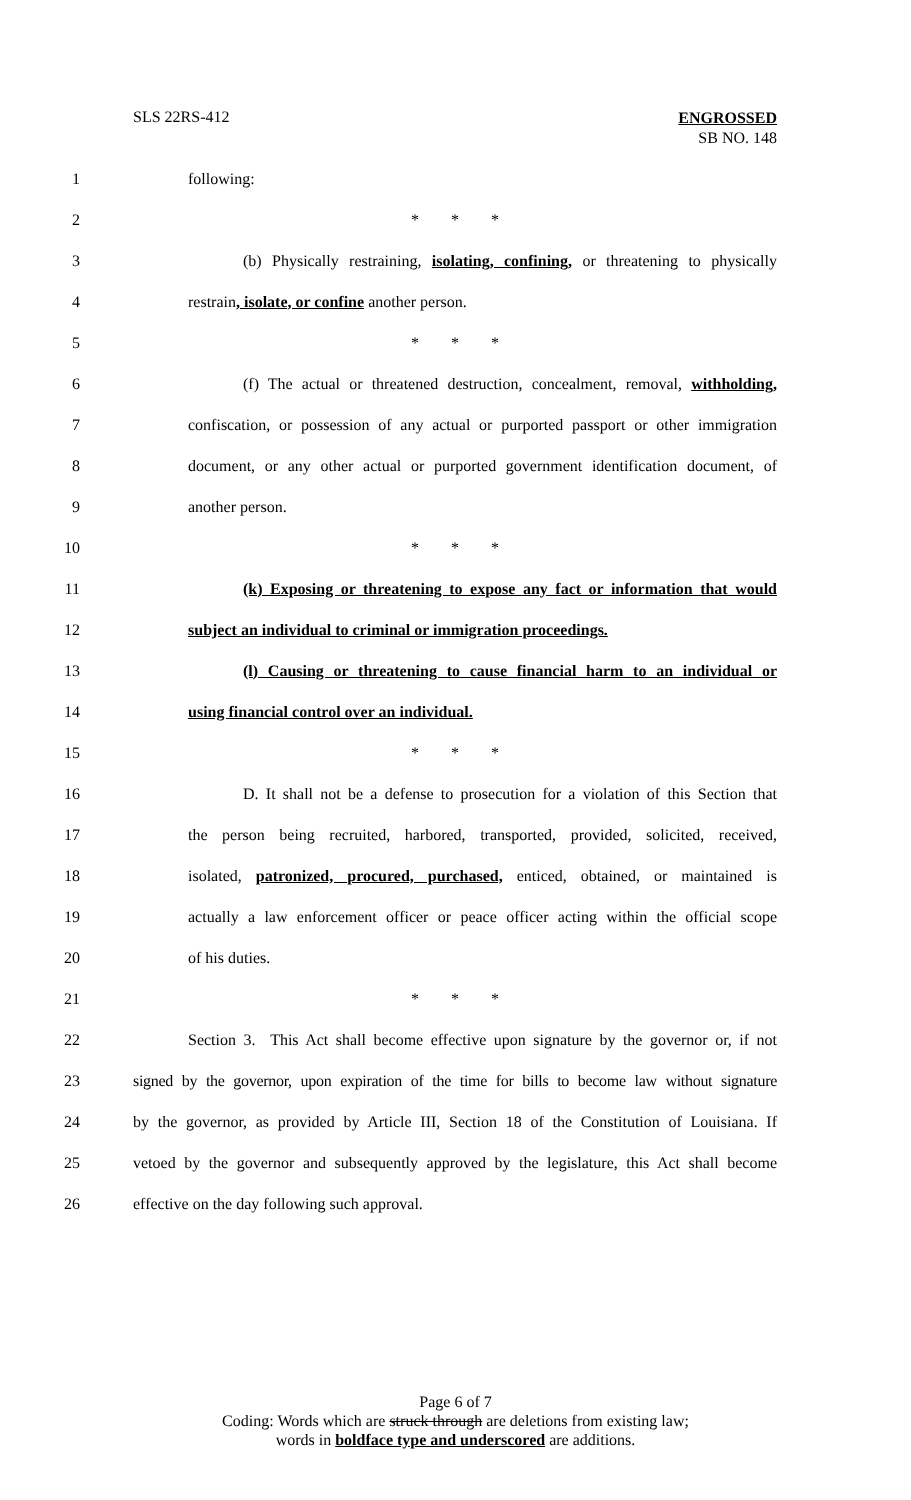SLS 22RS-412
ENGROSSED
SB NO. 148
1 following:
2 * * *
3
(b) Physically restraining, isolating, confining, or threatening to physically
4 restrain, isolate, or confine another person.
5 * * *
6
(f) The actual or threatened destruction, concealment, removal, withholding,
7
confiscation, or possession of any actual or purported passport or other immigration
8
document, or any other actual or purported government identification document, of
9 another person.
10 * * *
11
(k) Exposing or threatening to expose any fact or information that would
12 subject an individual to criminal or immigration proceedings.
13
(l) Causing or threatening to cause financial harm to an individual or
14 using financial control over an individual.
15 * * *
16
D. It shall not be a defense to prosecution for a violation of this Section that
17
the person being recruited, harbored, transported, provided, solicited, received,
18
isolated, patronized, procured, purchased, enticed, obtained, or maintained is
19
actually a law enforcement officer or peace officer acting within the official scope
20 of his duties.
21 * * *
22
Section 3. This Act shall become effective upon signature by the governor or, if not
23
signed by the governor, upon expiration of the time for bills to become law without signature
24
by the governor, as provided by Article III, Section 18 of the Constitution of Louisiana. If
25
vetoed by the governor and subsequently approved by the legislature, this Act shall become
26 effective on the day following such approval.
Page 6 of 7
Coding: Words which are struck through are deletions from existing law;
words in boldface type and underscored are additions.